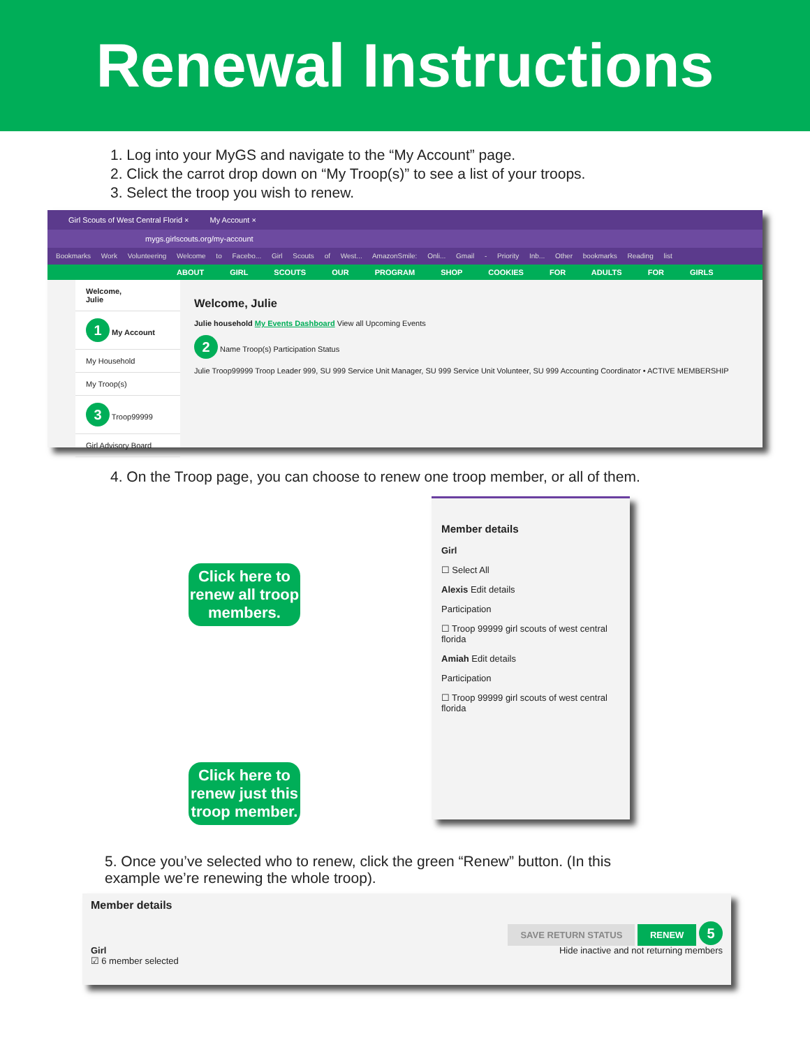Renewal Instructions
1. Log into your MyGS and navigate to the “My Account” page.
2. Click the carrot drop down on “My Troop(s)” to see a list of your troops.
3. Select the troop you wish to renew.
Girl Scouts of West Central Florid × My Account ×
mygs.girlscouts.org/my-account
Bookmarks Work Volunteering Welcome to Facebo... Girl Scouts of West... AmazonSmile: Onli... Gmail - Priority Inb... Other bookmarks Reading list
ABOUT GIRL SCOUTS OUR PROGRAM SHOP COOKIES FOR ADULTS FOR GIRLS
Welcome,
Julie
1 My Account
My Household
My Troop(s)
3 Troop99999
Girl Advisory Board
Welcome, Julie
Julie household My Events Dashboard View all Upcoming Events
2 Name Troop(s) Participation Status
Julie Troop99999 Troop Leader 999, SU 999 Service Unit Manager, SU 999 Service Unit Volunteer, SU 999 Accounting Coordinator • ACTIVE MEMBERSHIP
4. On the Troop page, you can choose to renew one troop member, or all of them.
Click here to renew all troop members.
Click here to renew just this troop member.
Member details
Girl
☐ Select All
Alexis Edit details
Participation
☐ Troop 99999 girl scouts of west central florida
Amiah Edit details
Participation
☐ Troop 99999 girl scouts of west central florida
5. Once you’ve selected who to renew, click the green “Renew” button. (In this
example we’re renewing the whole troop).
Member details
SAVE RETURN STATUS RENEW 5
Girl
☑ 6 member selected
Hide inactive and not returning members